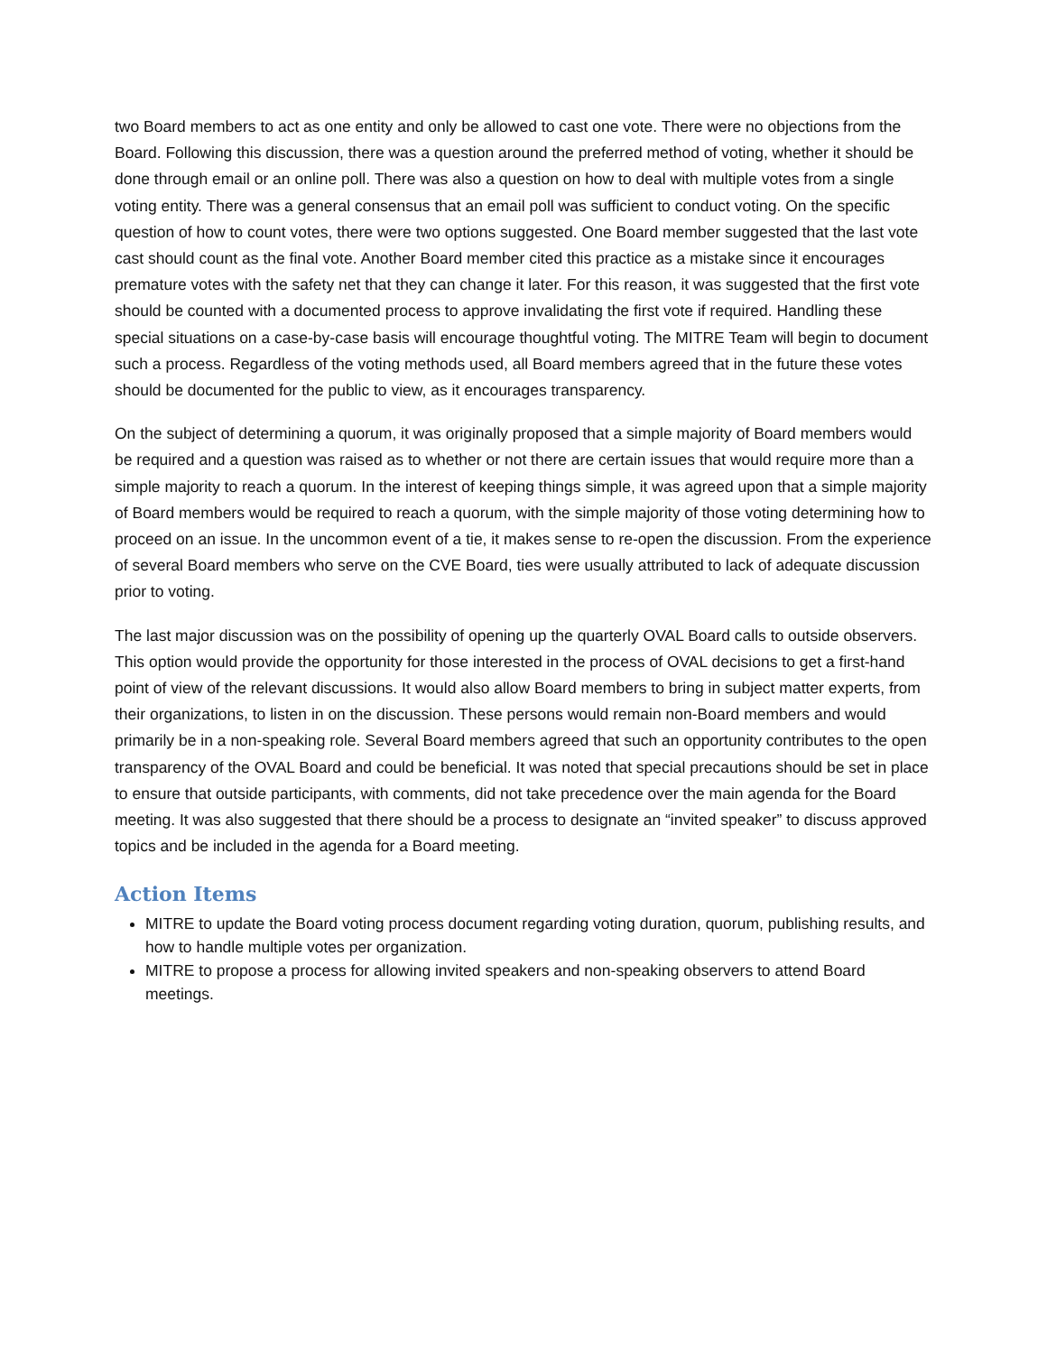two Board members to act as one entity and only be allowed to cast one vote. There were no objections from the Board. Following this discussion, there was a question around the preferred method of voting, whether it should be done through email or an online poll. There was also a question on how to deal with multiple votes from a single voting entity. There was a general consensus that an email poll was sufficient to conduct voting. On the specific question of how to count votes, there were two options suggested. One Board member suggested that the last vote cast should count as the final vote. Another Board member cited this practice as a mistake since it encourages premature votes with the safety net that they can change it later. For this reason, it was suggested that the first vote should be counted with a documented process to approve invalidating the first vote if required. Handling these special situations on a case-by-case basis will encourage thoughtful voting. The MITRE Team will begin to document such a process. Regardless of the voting methods used, all Board members agreed that in the future these votes should be documented for the public to view, as it encourages transparency.
On the subject of determining a quorum, it was originally proposed that a simple majority of Board members would be required and a question was raised as to whether or not there are certain issues that would require more than a simple majority to reach a quorum. In the interest of keeping things simple, it was agreed upon that a simple majority of Board members would be required to reach a quorum, with the simple majority of those voting determining how to proceed on an issue. In the uncommon event of a tie, it makes sense to re-open the discussion. From the experience of several Board members who serve on the CVE Board, ties were usually attributed to lack of adequate discussion prior to voting.
The last major discussion was on the possibility of opening up the quarterly OVAL Board calls to outside observers. This option would provide the opportunity for those interested in the process of OVAL decisions to get a first-hand point of view of the relevant discussions. It would also allow Board members to bring in subject matter experts, from their organizations, to listen in on the discussion. These persons would remain non-Board members and would primarily be in a non-speaking role. Several Board members agreed that such an opportunity contributes to the open transparency of the OVAL Board and could be beneficial. It was noted that special precautions should be set in place to ensure that outside participants, with comments, did not take precedence over the main agenda for the Board meeting. It was also suggested that there should be a process to designate an “invited speaker” to discuss approved topics and be included in the agenda for a Board meeting.
Action Items
MITRE to update the Board voting process document regarding voting duration, quorum, publishing results, and how to handle multiple votes per organization.
MITRE to propose a process for allowing invited speakers and non-speaking observers to attend Board meetings.